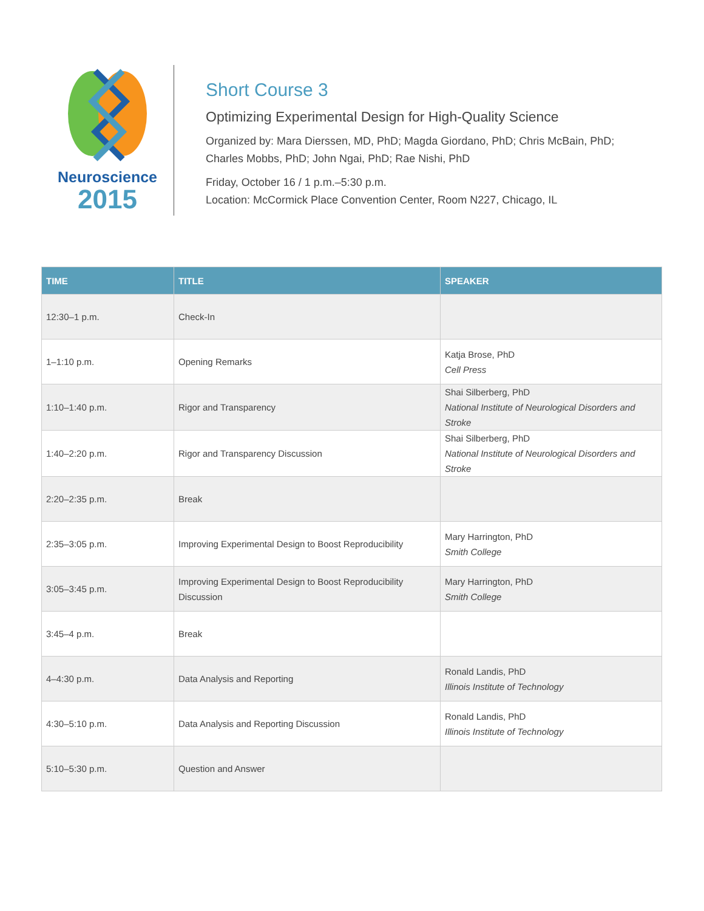Neuroscience
2015
Short Course 3
Optimizing Experimental Design for High-Quality Science
Organized by: Mara Dierssen, MD, PhD; Magda Giordano, PhD; Chris McBain, PhD;
Charles Mobbs, PhD; John Ngai, PhD; Rae Nishi, PhD
Friday, October 16 / 1 p.m.–5:30 p.m.
Location: McCormick Place Convention Center, Room N227, Chicago, IL
| TIME | TITLE | SPEAKER |
| --- | --- | --- |
| 12:30–1 p.m. | Check-In | |
| 1–1:10 p.m. | Opening Remarks | Katja Brose, PhD Cell Press |
| 1:10–1:40 p.m. | Rigor and Transparency | Shai Silberberg, PhD National Institute of Neurological Disorders and Stroke |
| 1:40–2:20 p.m. | Rigor and Transparency Discussion | Shai Silberberg, PhD National Institute of Neurological Disorders and Stroke |
| 2:20–2:35 p.m. | Break | |
| 2:35–3:05 p.m. | Improving Experimental Design to Boost Reproducibility | Mary Harrington, PhD Smith College |
| 3:05–3:45 p.m. | Improving Experimental Design to Boost Reproducibility Discussion | Mary Harrington, PhD Smith College |
| 3:45–4 p.m. | Break | |
| 4–4:30 p.m. | Data Analysis and Reporting | Ronald Landis, PhD Illinois Institute of Technology |
| 4:30–5:10 p.m. | Data Analysis and Reporting Discussion | Ronald Landis, PhD Illinois Institute of Technology |
| 5:10–5:30 p.m. | Question and Answer | |